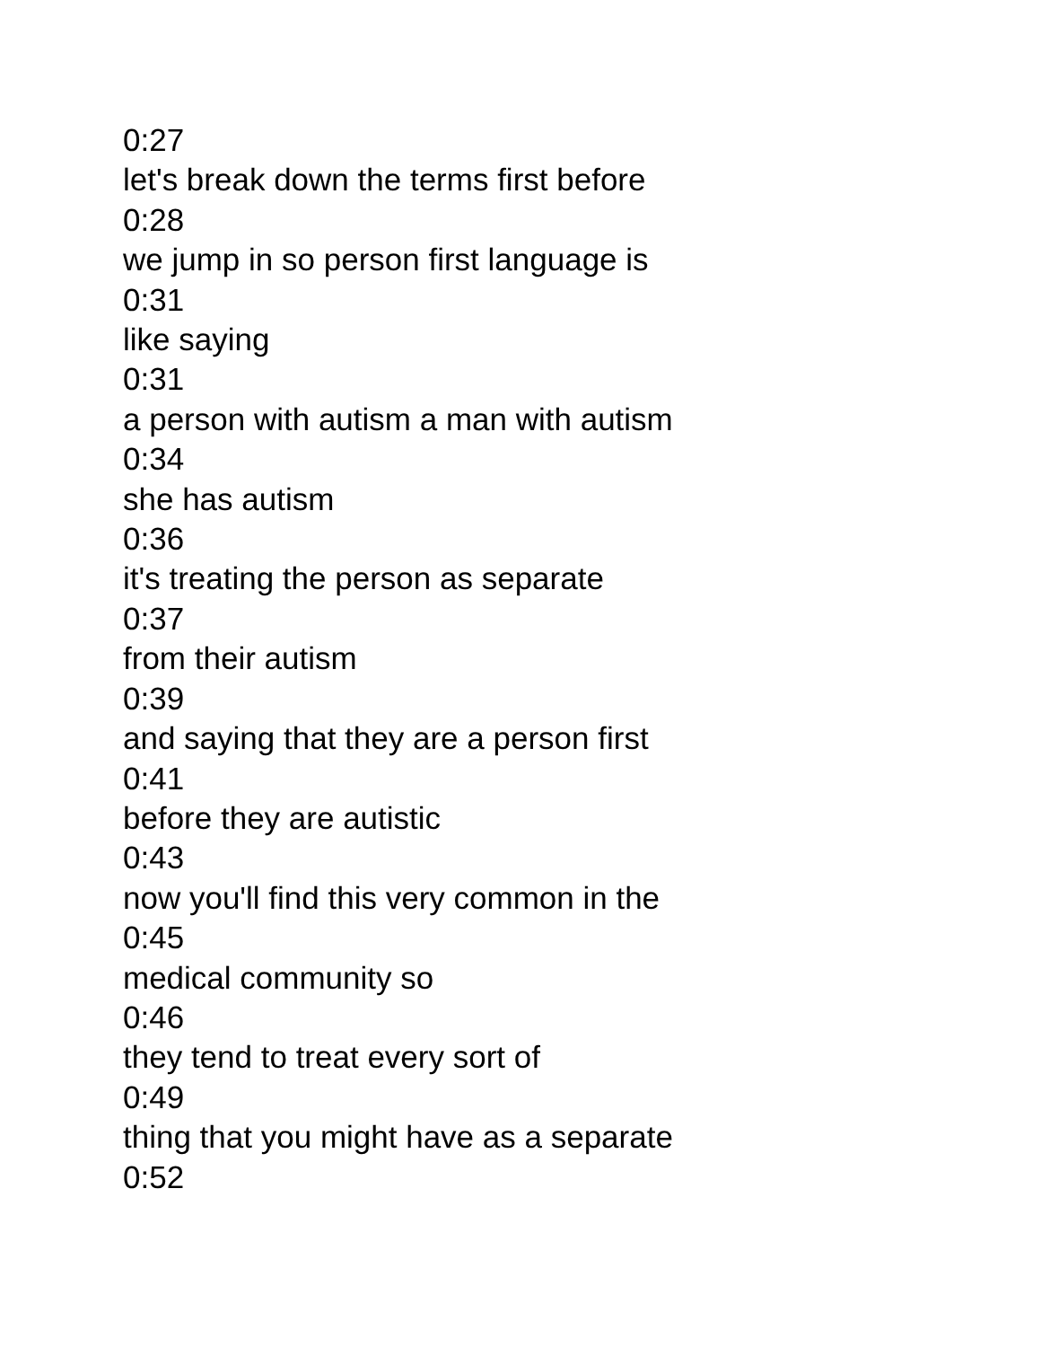0:27
let's break down the terms first before
0:28
we jump in so person first language is
0:31
like saying
0:31
a person with autism a man with autism
0:34
she has autism
0:36
it's treating the person as separate
0:37
from their autism
0:39
and saying that they are a person first
0:41
before they are autistic
0:43
now you'll find this very common in the
0:45
medical community so
0:46
they tend to treat every sort of
0:49
thing that you might have as a separate
0:52